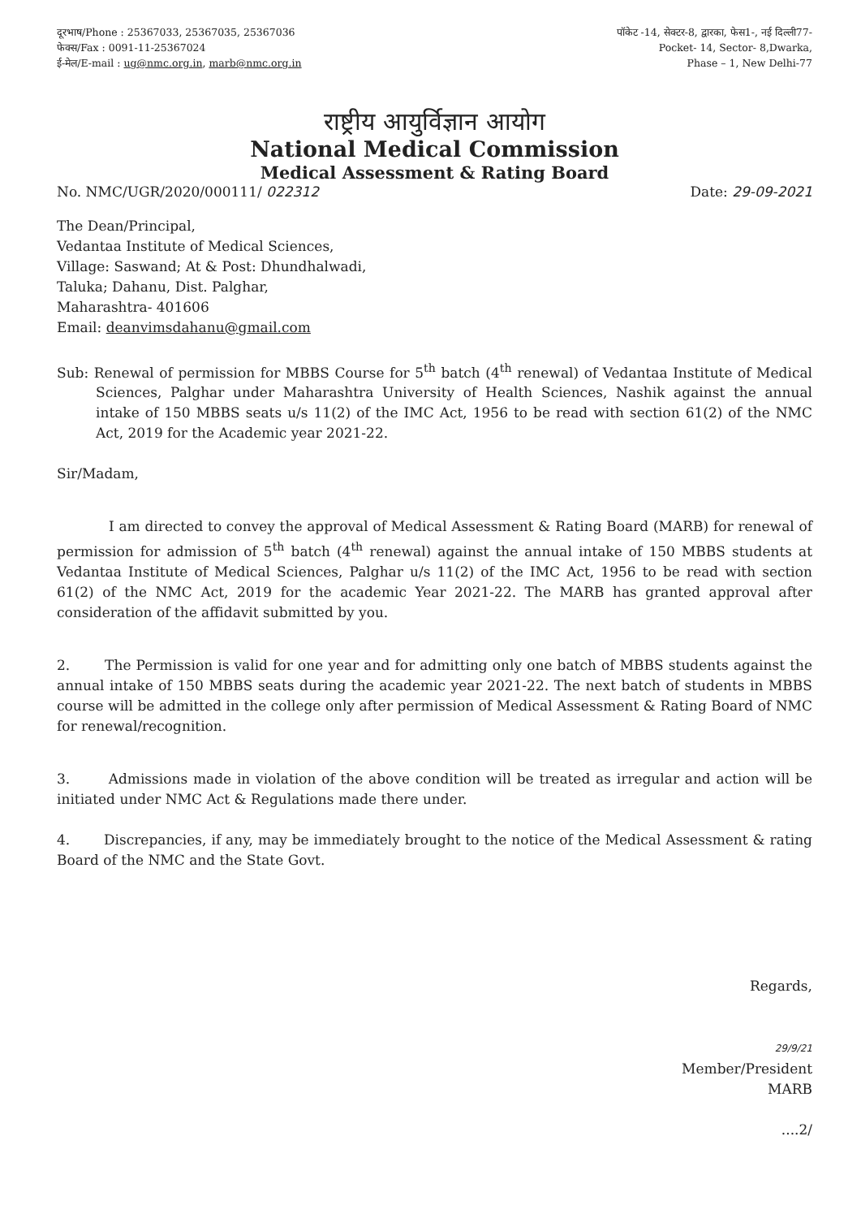दूरभाष/Phone : 25367033, 25367035, 25367036
फेक्स/Fax : 0091-11-25367024
ई-मेल/E-mail : ug@nmc.org.in, marb@nmc.org.in
पॉकेट -14, सेक्टर-8, द्वारका, फेस1-, नई दिल्ली77-
Pocket- 14, Sector- 8,Dwarka,
Phase – 1, New Delhi-77
राष्ट्रीय आयुर्विज्ञान आयोग
National Medical Commission
Medical Assessment & Rating Board
No. NMC/UGR/2020/000111/ 022312 Date: 29-09-2021
The Dean/Principal,
Vedantaa Institute of Medical Sciences,
Village: Saswand; At & Post: Dhundhalwadi,
Taluka; Dahanu, Dist. Palghar,
Maharashtra- 401606
Email: deanvimsdahanu@gmail.com
Sub: Renewal of permission for MBBS Course for 5<sup>th</sup> batch (4<sup>th</sup> renewal) of Vedantaa Institute of Medical Sciences, Palghar under Maharashtra University of Health Sciences, Nashik against the annual intake of 150 MBBS seats u/s 11(2) of the IMC Act, 1956 to be read with section 61(2) of the NMC Act, 2019 for the Academic year 2021-22.
Sir/Madam,
I am directed to convey the approval of Medical Assessment & Rating Board (MARB) for renewal of permission for admission of 5<sup>th</sup> batch (4<sup>th</sup> renewal) against the annual intake of 150 MBBS students at Vedantaa Institute of Medical Sciences, Palghar u/s 11(2) of the IMC Act, 1956 to be read with section 61(2) of the NMC Act, 2019 for the academic Year 2021-22. The MARB has granted approval after consideration of the affidavit submitted by you.
2. The Permission is valid for one year and for admitting only one batch of MBBS students against the annual intake of 150 MBBS seats during the academic year 2021-22. The next batch of students in MBBS course will be admitted in the college only after permission of Medical Assessment & Rating Board of NMC for renewal/recognition.
3. Admissions made in violation of the above condition will be treated as irregular and action will be initiated under NMC Act & Regulations made there under.
4. Discrepancies, if any, may be immediately brought to the notice of the Medical Assessment & rating Board of the NMC and the State Govt.
Regards,
29/9/21
Member/President
MARB
....2/